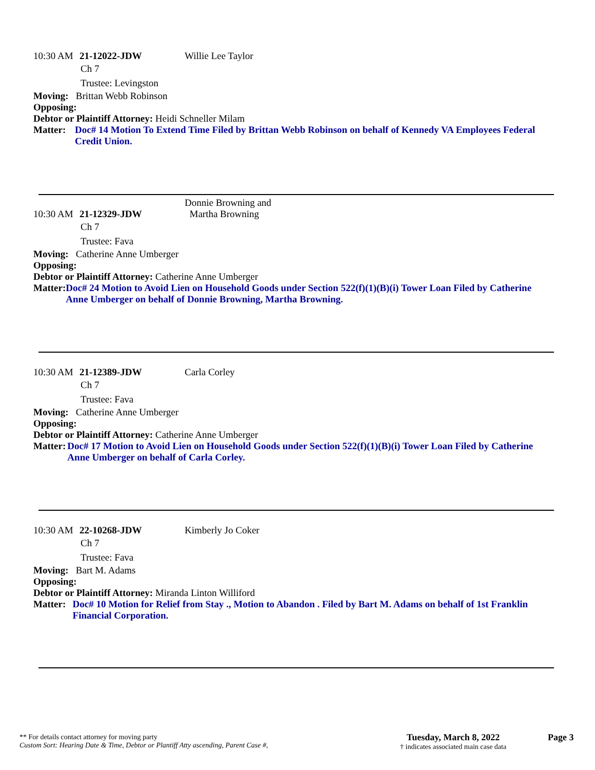10:30 AM 21-12022-JDW Willie Lee Taylor
Ch 7
Trustee: Levingston
Moving: Brittan Webb Robinson
Opposing:
Debtor or Plaintiff Attorney: Heidi Schneller Milam
Matter: Doc# 14 Motion To Extend Time Filed by Brittan Webb Robinson on behalf of Kennedy VA Employees Federal Credit Union.
10:30 AM 21-12329-JDW Donnie Browning and
Martha Browning
Ch 7
Trustee: Fava
Moving: Catherine Anne Umberger
Opposing:
Debtor or Plaintiff Attorney: Catherine Anne Umberger
Matter: Doc# 24 Motion to Avoid Lien on Household Goods under Section 522(f)(1)(B)(i) Tower Loan Filed by Catherine Anne Umberger on behalf of Donnie Browning, Martha Browning.
10:30 AM 21-12389-JDW Carla Corley
Ch 7
Trustee: Fava
Moving: Catherine Anne Umberger
Opposing:
Debtor or Plaintiff Attorney: Catherine Anne Umberger
Matter: Doc# 17 Motion to Avoid Lien on Household Goods under Section 522(f)(1)(B)(i) Tower Loan Filed by Catherine Anne Umberger on behalf of Carla Corley.
10:30 AM 22-10268-JDW Kimberly Jo Coker
Ch 7
Trustee: Fava
Moving: Bart M. Adams
Opposing:
Debtor or Plaintiff Attorney: Miranda Linton Williford
Matter: Doc# 10 Motion for Relief from Stay ., Motion to Abandon . Filed by Bart M. Adams on behalf of 1st Franklin Financial Corporation.
** For details contact attorney for moving party
Custom Sort: Hearing Date & Time, Debtor or Plantiff Atty ascending, Parent Case #,
Tuesday, March 8, 2022
† indicates associated main case data
Page 3